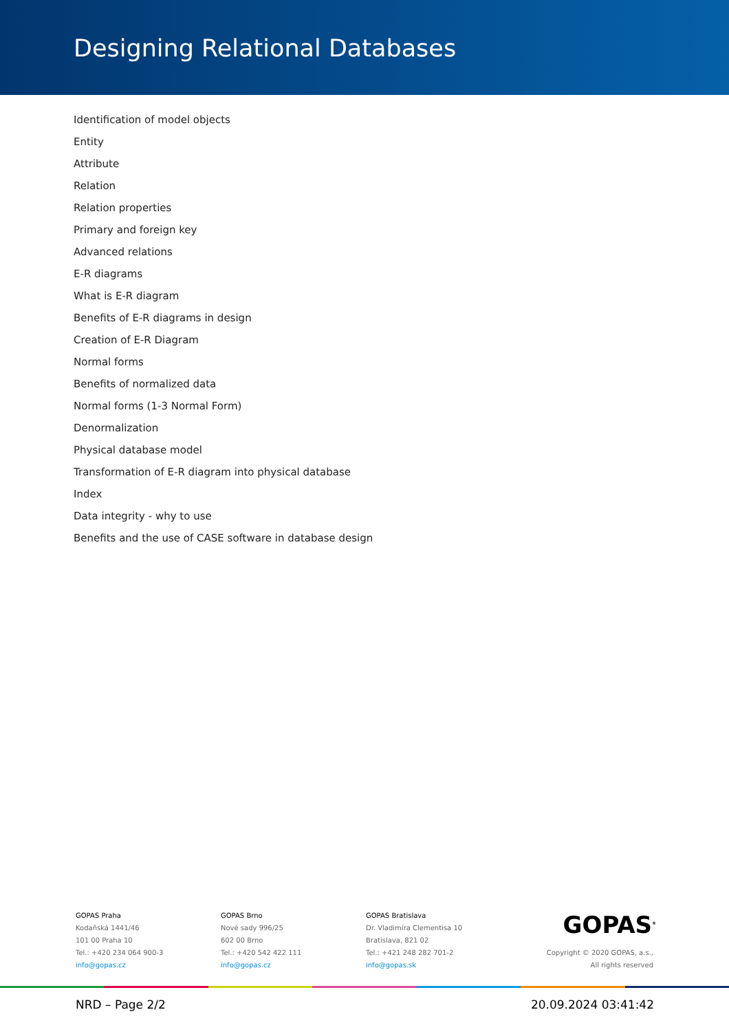Designing Relational Databases
Identification of model objects
Entity
Attribute
Relation
Relation properties
Primary and foreign key
Advanced relations
E-R diagrams
What is E-R diagram
Benefits of E-R diagrams in design
Creation of E-R Diagram
Normal forms
Benefits of normalized data
Normal forms (1-3 Normal Form)
Denormalization
Physical database model
Transformation of E-R diagram into physical database
Index
Data integrity - why to use
Benefits and the use of CASE software in database design
GOPAS Praha
Kodaňská 1441/46
101 00 Praha 10
Tel.: +420 234 064 900-3
info@gopas.cz
GOPAS Brno
Nové sady 996/25
602 00 Brno
Tel.: +420 542 422 111
info@gopas.cz
GOPAS Bratislava
Dr. Vladimíra Clementisa 10
Bratislava, 821 02
Tel.: +421 248 282 701-2
info@gopas.sk
GOPAS<sup>®</sup>
Copyright © 2020 GOPAS, a.s.,
All rights reserved
NRD – Page 2/2 20.09.2024 03:41:42